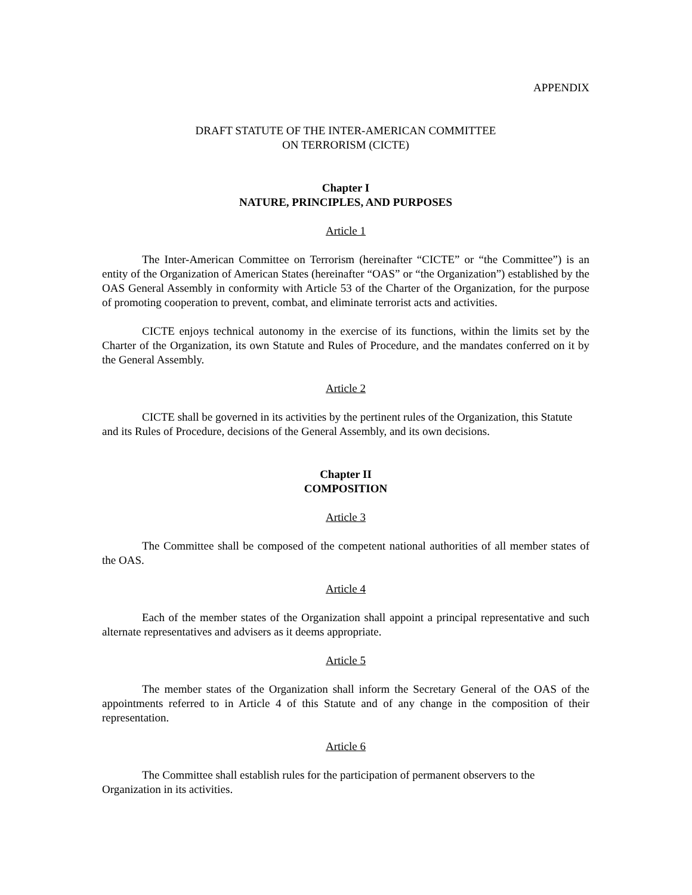APPENDIX
DRAFT STATUTE OF THE INTER-AMERICAN COMMITTEE
ON TERRORISM (CICTE)
Chapter I
NATURE, PRINCIPLES, AND PURPOSES
Article 1
The Inter-American Committee on Terrorism (hereinafter “CICTE” or “the Committee”) is an entity of the Organization of American States (hereinafter “OAS” or “the Organization”) established by the OAS General Assembly in conformity with Article 53 of the Charter of the Organization, for the purpose of promoting cooperation to prevent, combat, and eliminate terrorist acts and activities.
CICTE enjoys technical autonomy in the exercise of its functions, within the limits set by the Charter of the Organization, its own Statute and Rules of Procedure, and the mandates conferred on it by the General Assembly.
Article 2
CICTE shall be governed in its activities by the pertinent rules of the Organization, this Statute and its Rules of Procedure, decisions of the General Assembly, and its own decisions.
Chapter II
COMPOSITION
Article 3
The Committee shall be composed of the competent national authorities of all member states of the OAS.
Article 4
Each of the member states of the Organization shall appoint a principal representative and such alternate representatives and advisers as it deems appropriate.
Article 5
The member states of the Organization shall inform the Secretary General of the OAS of the appointments referred to in Article 4 of this Statute and of any change in the composition of their representation.
Article 6
The Committee shall establish rules for the participation of permanent observers to the Organization in its activities.